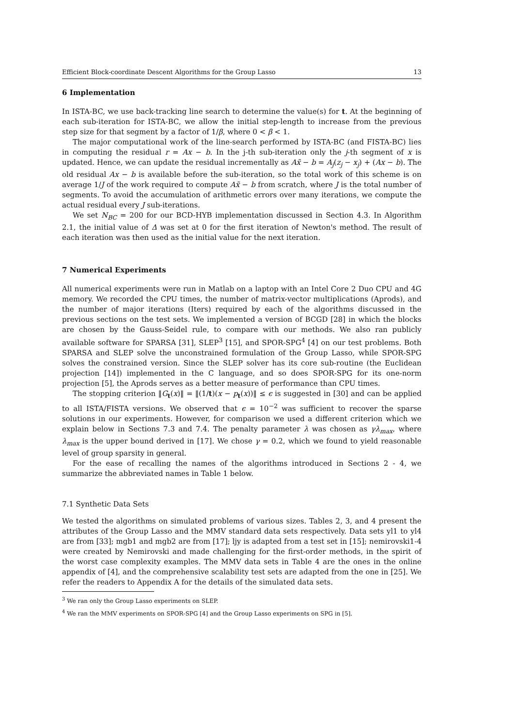Efficient Block-coordinate Descent Algorithms for the Group Lasso 13
6 Implementation
In ISTA-BC, we use back-tracking line search to determine the value(s) for t. At the beginning of each sub-iteration for ISTA-BC, we allow the initial step-length to increase from the previous step size for that segment by a factor of 1/β, where 0 < β < 1.
The major computational work of the line-search performed by ISTA-BC (and FISTA-BC) lies in computing the residual r = Ax − b. In the j-th sub-iteration only the j-th segment of x is updated. Hence, we can update the residual incrementally as Ax̃ − b = A<sub>j</sub>(z<sub>j</sub> − x<sub>j</sub>) + (Ax − b). The old residual Ax − b is available before the sub-iteration, so the total work of this scheme is on average 1/J of the work required to compute Ax̃ − b from scratch, where J is the total number of segments. To avoid the accumulation of arithmetic errors over many iterations, we compute the actual residual every J sub-iterations.
We set N<sub>BC</sub> = 200 for our BCD-HYB implementation discussed in Section 4.3. In Algorithm 2.1, the initial value of Δ was set at 0 for the first iteration of Newton's method. The result of each iteration was then used as the initial value for the next iteration.
7 Numerical Experiments
All numerical experiments were run in Matlab on a laptop with an Intel Core 2 Duo CPU and 4G memory. We recorded the CPU times, the number of matrix-vector multiplications (Aprods), and the number of major iterations (Iters) required by each of the algorithms discussed in the previous sections on the test sets. We implemented a version of BCGD [28] in which the blocks are chosen by the Gauss-Seidel rule, to compare with our methods. We also ran publicly available software for SPARSA [31], SLEP<sup>3</sup> [15], and SPOR-SPG<sup>4</sup> [4] on our test problems. Both SPARSA and SLEP solve the unconstrained formulation of the Group Lasso, while SPOR-SPG solves the constrained version. Since the SLEP solver has its core sub-routine (the Euclidean projection [14]) implemented in the C language, and so does SPOR-SPG for its one-norm projection [5], the Aprods serves as a better measure of performance than CPU times.
The stopping criterion ‖G<sub>t</sub>(x)‖ = ‖(1/t)(x − p<sub>t</sub>(x))‖ ≤ ϵ is suggested in [30] and can be applied to all ISTA/FISTA versions. We observed that ϵ = 10<sup>−2</sup> was sufficient to recover the sparse solutions in our experiments. However, for comparison we used a different criterion which we explain below in Sections 7.3 and 7.4. The penalty parameter λ was chosen as γλ<sub>max</sub>, where λ<sub>max</sub> is the upper bound derived in [17]. We chose γ = 0.2, which we found to yield reasonable level of group sparsity in general.
For the ease of recalling the names of the algorithms introduced in Sections 2 - 4, we summarize the abbreviated names in Table 1 below.
7.1 Synthetic Data Sets
We tested the algorithms on simulated problems of various sizes. Tables 2, 3, and 4 present the attributes of the Group Lasso and the MMV standard data sets respectively. Data sets yl1 to yl4 are from [33]; mgb1 and mgb2 are from [17]; ljy is adapted from a test set in [15]; nemirovski1-4 were created by Nemirovski and made challenging for the first-order methods, in the spirit of the worst case complexity examples. The MMV data sets in Table 4 are the ones in the online appendix of [4], and the comprehensive scalability test sets are adapted from the one in [25]. We refer the readers to Appendix A for the details of the simulated data sets.
<sup>3</sup> We ran only the Group Lasso experiments on SLEP.
<sup>4</sup> We ran the MMV experiments on SPOR-SPG [4] and the Group Lasso experiments on SPG in [5].